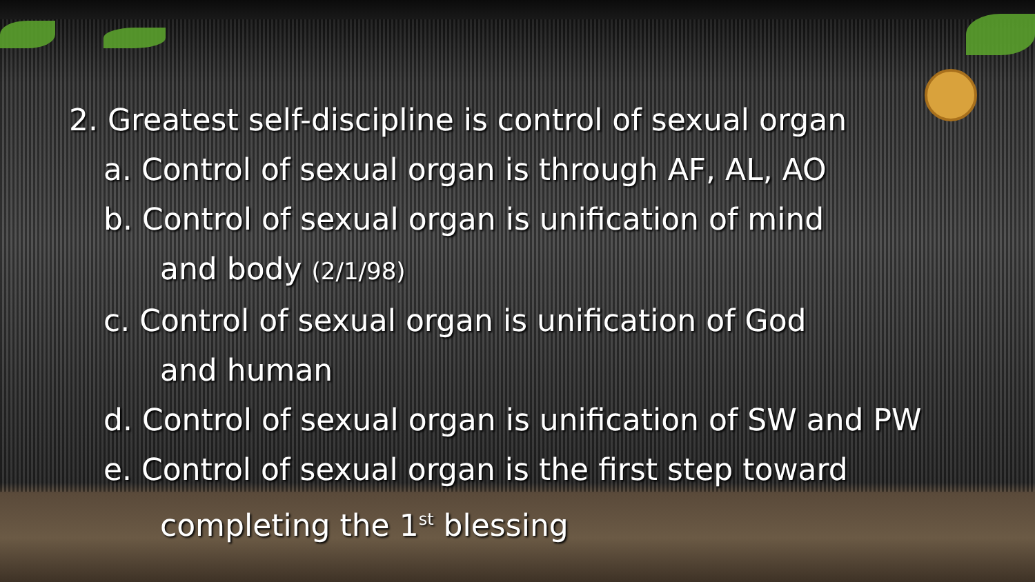2. Greatest self-discipline is control of sexual organ
a. Control of sexual organ is through AF, AL, AO
b. Control of sexual organ is unification of mind
and body (2/1/98)
c. Control of sexual organ is unification of God
and human
d. Control of sexual organ is unification of SW and PW
e. Control of sexual organ is the first step toward
completing the 1<sup>st</sup> blessing